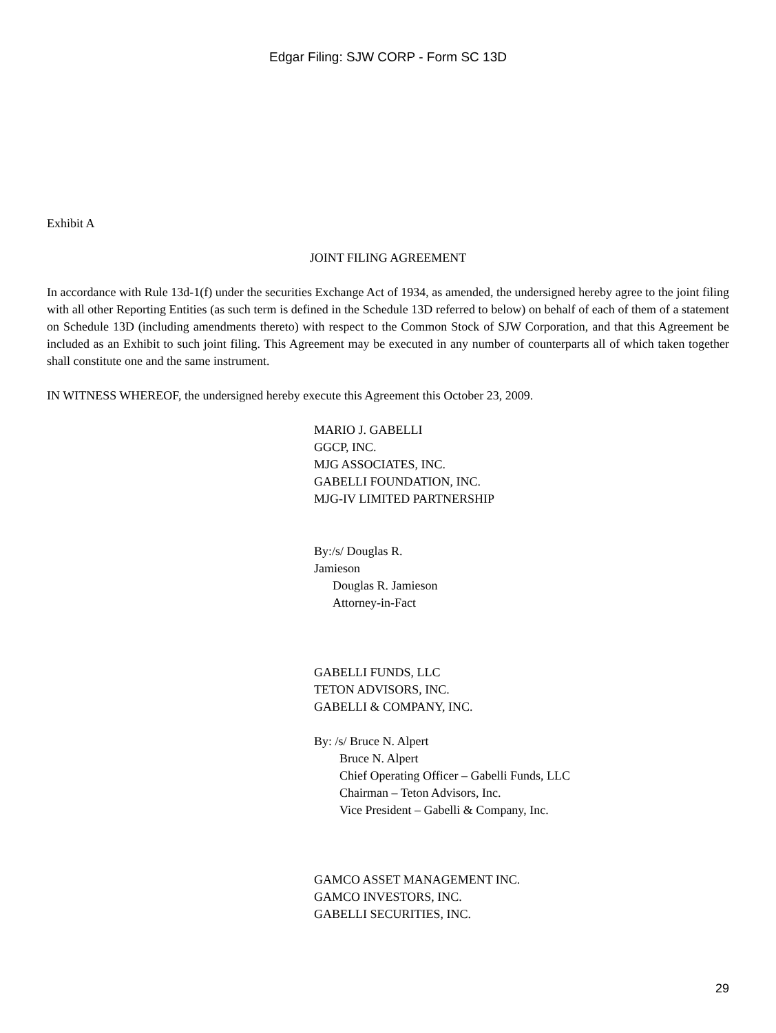Edgar Filing: SJW CORP - Form SC 13D
Exhibit A
JOINT FILING AGREEMENT
In accordance with Rule 13d-1(f) under the securities Exchange Act of 1934, as amended, the undersigned hereby agree to the joint filing with all other Reporting Entities (as such term is defined in the Schedule 13D referred to below) on behalf of each of them of a statement on Schedule 13D (including amendments thereto) with respect to the Common Stock of SJW Corporation, and that this Agreement be included as an Exhibit to such joint filing. This Agreement may be executed in any number of counterparts all of which taken together shall constitute one and the same instrument.
IN WITNESS WHEREOF, the undersigned hereby execute this Agreement this October 23, 2009.
MARIO J. GABELLI
GGCP, INC.
MJG ASSOCIATES, INC.
GABELLI FOUNDATION, INC.
MJG-IV LIMITED PARTNERSHIP
By:/s/ Douglas R.
Jamieson
Douglas R. Jamieson
Attorney-in-Fact
GABELLI FUNDS, LLC
TETON ADVISORS, INC.
GABELLI & COMPANY, INC.
By: /s/ Bruce N. Alpert
Bruce N. Alpert
Chief Operating Officer – Gabelli Funds, LLC
Chairman – Teton Advisors, Inc.
Vice President – Gabelli & Company, Inc.
GAMCO ASSET MANAGEMENT INC.
GAMCO INVESTORS, INC.
GABELLI SECURITIES, INC.
29